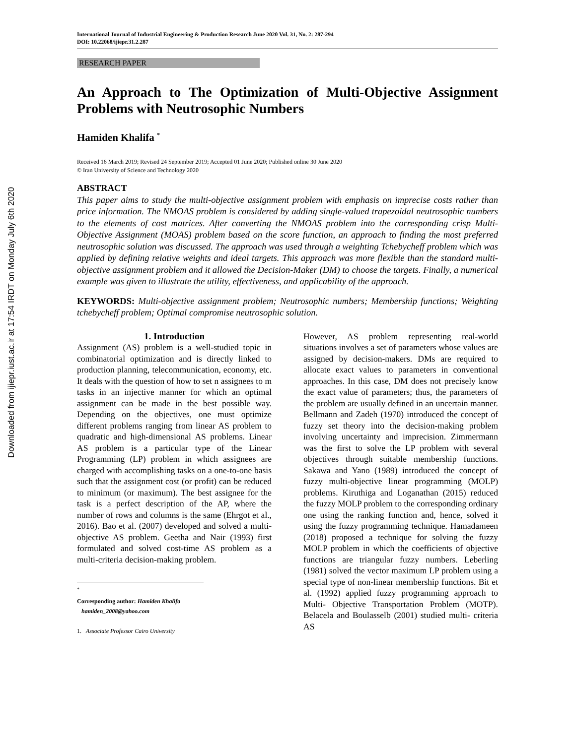Downloaded from ijiepr.iust.ac.ir at 17:54 IRDT on Monday July 6th 2020
International Journal of Industrial Engineering & Production Research June 2020 Vol. 31, No. 2: 287-294
DOI: 10.22068/ijiepr.31.2.287
RESEARCH PAPER
An Approach to The Optimization of Multi-Objective Assignment Problems with Neutrosophic Numbers
Hamiden Khalifa <sup>*</sup>
Received 16 March 2019; Revised 24 September 2019; Accepted 01 June 2020; Published online 30 June 2020
© Iran University of Science and Technology 2020
ABSTRACT
This paper aims to study the multi-objective assignment problem with emphasis on imprecise costs rather than price information. The NMOAS problem is considered by adding single-valued trapezoidal neutrosophic numbers to the elements of cost matrices. After converting the NMOAS problem into the corresponding crisp Multi-Objective Assignment (MOAS) problem based on the score function, an approach to finding the most preferred neutrosophic solution was discussed. The approach was used through a weighting Tchebycheff problem which was applied by defining relative weights and ideal targets. This approach was more flexible than the standard multi-objective assignment problem and it allowed the Decision-Maker (DM) to choose the targets. Finally, a numerical example was given to illustrate the utility, effectiveness, and applicability of the approach.
KEYWORDS: Multi-objective assignment problem; Neutrosophic numbers; Membership functions; Weighting tchebycheff problem; Optimal compromise neutrosophic solution.
1. Introduction
Assignment (AS) problem is a well-studied topic in combinatorial optimization and is directly linked to production planning, telecommunication, economy, etc. It deals with the question of how to set n assignees to m tasks in an injective manner for which an optimal assignment can be made in the best possible way. Depending on the objectives, one must optimize different problems ranging from linear AS problem to quadratic and high-dimensional AS problems. Linear AS problem is a particular type of the Linear Programming (LP) problem in which assignees are charged with accomplishing tasks on a one-to-one basis such that the assignment cost (or profit) can be reduced to minimum (or maximum). The best assignee for the task is a perfect description of the AP, where the number of rows and columns is the same (Ehrgot et al., 2016). Bao et al. (2007) developed and solved a multi-objective AS problem. Geetha and Nair (1993) first formulated and solved cost-time AS problem as a multi-criteria decision-making problem.
<sup>*</sup>
Corresponding author: Hamiden Khalifa
hamiden_2008@yahoo.com
1. Associate Professor Cairo University
However, AS problem representing real-world situations involves a set of parameters whose values are assigned by decision-makers. DMs are required to allocate exact values to parameters in conventional approaches. In this case, DM does not precisely know the exact value of parameters; thus, the parameters of the problem are usually defined in an uncertain manner. Bellmann and Zadeh (1970) introduced the concept of fuzzy set theory into the decision-making problem involving uncertainty and imprecision. Zimmermann was the first to solve the LP problem with several objectives through suitable membership functions. Sakawa and Yano (1989) introduced the concept of fuzzy multi-objective linear programming (MOLP) problems. Kiruthiga and Loganathan (2015) reduced the fuzzy MOLP problem to the corresponding ordinary one using the ranking function and, hence, solved it using the fuzzy programming technique. Hamadameen (2018) proposed a technique for solving the fuzzy MOLP problem in which the coefficients of objective functions are triangular fuzzy numbers. Leberling (1981) solved the vector maximum LP problem using a special type of non-linear membership functions. Bit et al. (1992) applied fuzzy programming approach to Multi- Objective Transportation Problem (MOTP). Belacela and Boulasselb (2001) studied multi- criteria AS